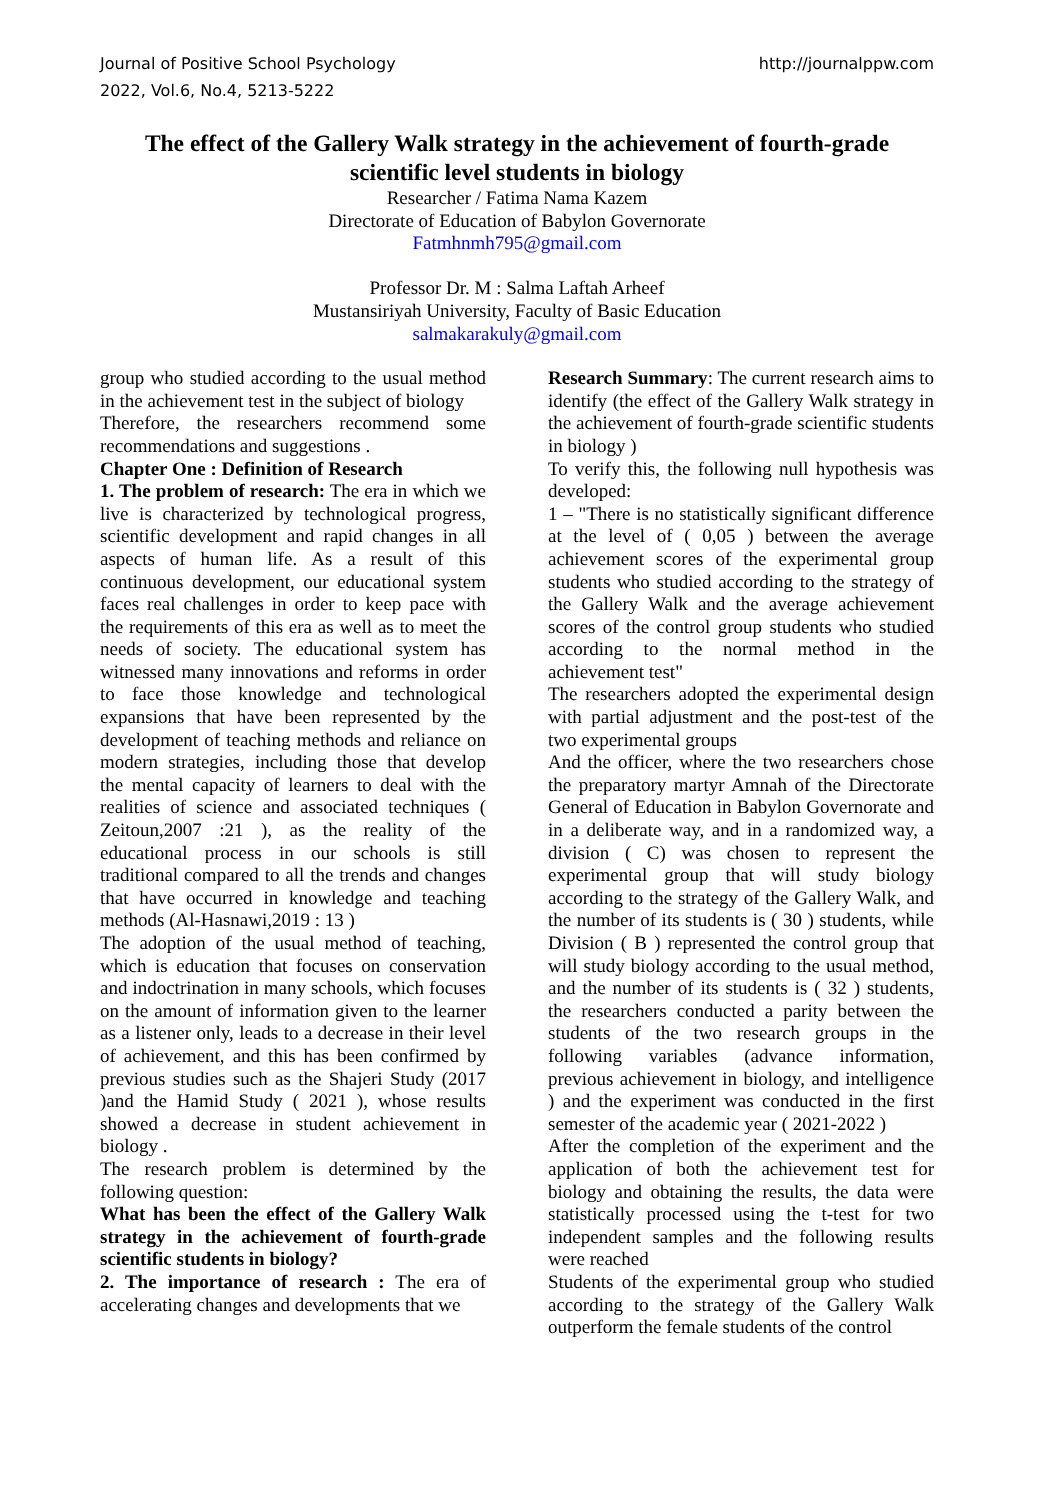Journal of Positive School Psychology
2022, Vol.6, No.4, 5213-5222
http://journalppw.com
The effect of the Gallery Walk strategy in the achievement of fourth-grade scientific level students in biology
Researcher / Fatima Nama Kazem
Directorate of Education of Babylon Governorate
Fatmhnmh795@gmail.com
Professor Dr. M : Salma Laftah Arheef
Mustansiriyah University, Faculty of Basic Education
salmakarakuly@gmail.com
group who studied according to the usual method in the achievement test in the subject of biology
Therefore, the researchers recommend some recommendations and suggestions .
Chapter One : Definition of Research
1. The problem of research: The era in which we live is characterized by technological progress, scientific development and rapid changes in all aspects of human life. As a result of this continuous development, our educational system faces real challenges in order to keep pace with the requirements of this era as well as to meet the needs of society. The educational system has witnessed many innovations and reforms in order to face those knowledge and technological expansions that have been represented by the development of teaching methods and reliance on modern strategies, including those that develop the mental capacity of learners to deal with the realities of science and associated techniques ( Zeitoun,2007 :21 ), as the reality of the educational process in our schools is still traditional compared to all the trends and changes that have occurred in knowledge and teaching methods (Al-Hasnawi,2019 : 13 )
The adoption of the usual method of teaching, which is education that focuses on conservation and indoctrination in many schools, which focuses on the amount of information given to the learner as a listener only, leads to a decrease in their level of achievement, and this has been confirmed by previous studies such as the Shajeri Study (2017 )and the Hamid Study ( 2021 ), whose results showed a decrease in student achievement in biology .
The research problem is determined by the following question:
What has been the effect of the Gallery Walk strategy in the achievement of fourth-grade scientific students in biology?
2. The importance of research : The era of accelerating changes and developments that we
Research Summary: The current research aims to identify (the effect of the Gallery Walk strategy in the achievement of fourth-grade scientific students in biology )
To verify this, the following null hypothesis was developed:
1 – "There is no statistically significant difference at the level of ( 0,05 ) between the average achievement scores of the experimental group students who studied according to the strategy of the Gallery Walk and the average achievement scores of the control group students who studied according to the normal method in the achievement test"
The researchers adopted the experimental design with partial adjustment and the post-test of the two experimental groups
And the officer, where the two researchers chose the preparatory martyr Amnah of the Directorate General of Education in Babylon Governorate and in a deliberate way, and in a randomized way, a division ( C) was chosen to represent the experimental group that will study biology according to the strategy of the Gallery Walk, and the number of its students is ( 30 ) students, while Division ( B ) represented the control group that will study biology according to the usual method, and the number of its students is ( 32 ) students, the researchers conducted a parity between the students of the two research groups in the following variables (advance information, previous achievement in biology, and intelligence ) and the experiment was conducted in the first semester of the academic year ( 2021-2022 )
After the completion of the experiment and the application of both the achievement test for biology and obtaining the results, the data were statistically processed using the t-test for two independent samples and the following results were reached
Students of the experimental group who studied according to the strategy of the Gallery Walk outperform the female students of the control